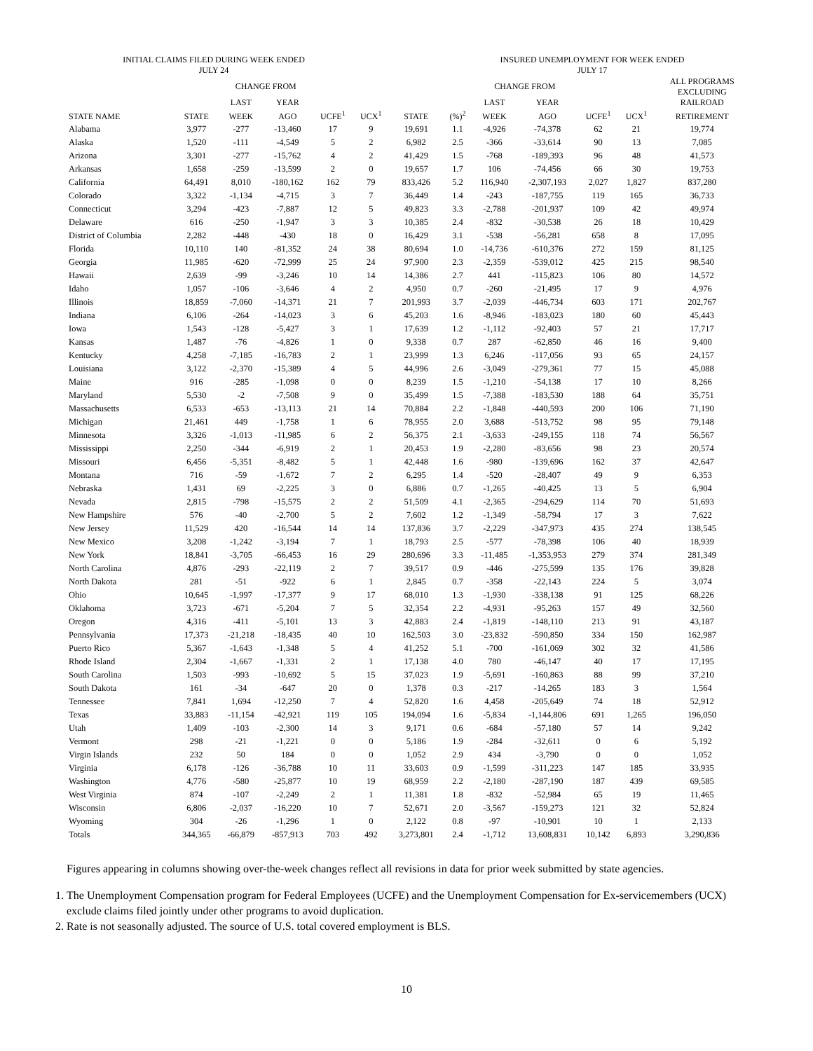INITIAL CLAIMS FILED DURING WEEK ENDED
JULY 24
INSURED UNEMPLOYMENT FOR WEEK ENDED
JULY 17
| | | CHANGE FROM | | | | | | CHANGE FROM | | | | ALL PROGRAMS EXCLUDING RAILROAD |
| --- | --- | --- | --- | --- | --- | --- | --- | --- | --- | --- | --- | --- |
| | | LAST | YEAR | | | | | LAST | YEAR | | | |
| STATE NAME | STATE | WEEK | AGO | UCFE<sup>1</sup> | UCX<sup>1</sup> | STATE | (%)<sup>2</sup> | WEEK | AGO | UCFE<sup>1</sup> | UCX<sup>1</sup> | RETIREMENT |
| Alabama | 3,977 | -277 | -13,460 | 17 | 9 | 19,691 | 1.1 | -4,926 | -74,378 | 62 | 21 | 19,774 |
| Alaska | 1,520 | -111 | -4,549 | 5 | 2 | 6,982 | 2.5 | -366 | -33,614 | 90 | 13 | 7,085 |
| Arizona | 3,301 | -277 | -15,762 | 4 | 2 | 41,429 | 1.5 | -768 | -189,393 | 96 | 48 | 41,573 |
| Arkansas | 1,658 | -259 | -13,599 | 2 | 0 | 19,657 | 1.7 | 106 | -74,456 | 66 | 30 | 19,753 |
| California | 64,491 | 8,010 | -180,162 | 162 | 79 | 833,426 | 5.2 | 116,940 | -2,307,193 | 2,027 | 1,827 | 837,280 |
| Colorado | 3,322 | -1,134 | -4,715 | 3 | 7 | 36,449 | 1.4 | -243 | -187,755 | 119 | 165 | 36,733 |
| Connecticut | 3,294 | -423 | -7,887 | 12 | 5 | 49,823 | 3.3 | -2,788 | -201,937 | 109 | 42 | 49,974 |
| Delaware | 616 | -250 | -1,947 | 3 | 3 | 10,385 | 2.4 | -832 | -30,538 | 26 | 18 | 10,429 |
| District of Columbia | 2,282 | -448 | -430 | 18 | 0 | 16,429 | 3.1 | -538 | -56,281 | 658 | 8 | 17,095 |
| Florida | 10,110 | 140 | -81,352 | 24 | 38 | 80,694 | 1.0 | -14,736 | -610,376 | 272 | 159 | 81,125 |
| Georgia | 11,985 | -620 | -72,999 | 25 | 24 | 97,900 | 2.3 | -2,359 | -539,012 | 425 | 215 | 98,540 |
| Hawaii | 2,639 | -99 | -3,246 | 10 | 14 | 14,386 | 2.7 | 441 | -115,823 | 106 | 80 | 14,572 |
| Idaho | 1,057 | -106 | -3,646 | 4 | 2 | 4,950 | 0.7 | -260 | -21,495 | 17 | 9 | 4,976 |
| Illinois | 18,859 | -7,060 | -14,371 | 21 | 7 | 201,993 | 3.7 | -2,039 | -446,734 | 603 | 171 | 202,767 |
| Indiana | 6,106 | -264 | -14,023 | 3 | 6 | 45,203 | 1.6 | -8,946 | -183,023 | 180 | 60 | 45,443 |
| Iowa | 1,543 | -128 | -5,427 | 3 | 1 | 17,639 | 1.2 | -1,112 | -92,403 | 57 | 21 | 17,717 |
| Kansas | 1,487 | -76 | -4,826 | 1 | 0 | 9,338 | 0.7 | 287 | -62,850 | 46 | 16 | 9,400 |
| Kentucky | 4,258 | -7,185 | -16,783 | 2 | 1 | 23,999 | 1.3 | 6,246 | -117,056 | 93 | 65 | 24,157 |
| Louisiana | 3,122 | -2,370 | -15,389 | 4 | 5 | 44,996 | 2.6 | -3,049 | -279,361 | 77 | 15 | 45,088 |
| Maine | 916 | -285 | -1,098 | 0 | 0 | 8,239 | 1.5 | -1,210 | -54,138 | 17 | 10 | 8,266 |
| Maryland | 5,530 | -2 | -7,508 | 9 | 0 | 35,499 | 1.5 | -7,388 | -183,530 | 188 | 64 | 35,751 |
| Massachusetts | 6,533 | -653 | -13,113 | 21 | 14 | 70,884 | 2.2 | -1,848 | -440,593 | 200 | 106 | 71,190 |
| Michigan | 21,461 | 449 | -1,758 | 1 | 6 | 78,955 | 2.0 | 3,688 | -513,752 | 98 | 95 | 79,148 |
| Minnesota | 3,326 | -1,013 | -11,985 | 6 | 2 | 56,375 | 2.1 | -3,633 | -249,155 | 118 | 74 | 56,567 |
| Mississippi | 2,250 | -344 | -6,919 | 2 | 1 | 20,453 | 1.9 | -2,280 | -83,656 | 98 | 23 | 20,574 |
| Missouri | 6,456 | -5,351 | -8,482 | 5 | 1 | 42,448 | 1.6 | -980 | -139,696 | 162 | 37 | 42,647 |
| Montana | 716 | -59 | -1,672 | 7 | 2 | 6,295 | 1.4 | -520 | -28,407 | 49 | 9 | 6,353 |
| Nebraska | 1,431 | 69 | -2,225 | 3 | 0 | 6,886 | 0.7 | -1,265 | -40,425 | 13 | 5 | 6,904 |
| Nevada | 2,815 | -798 | -15,575 | 2 | 2 | 51,509 | 4.1 | -2,365 | -294,629 | 114 | 70 | 51,693 |
| New Hampshire | 576 | -40 | -2,700 | 5 | 2 | 7,602 | 1.2 | -1,349 | -58,794 | 17 | 3 | 7,622 |
| New Jersey | 11,529 | 420 | -16,544 | 14 | 14 | 137,836 | 3.7 | -2,229 | -347,973 | 435 | 274 | 138,545 |
| New Mexico | 3,208 | -1,242 | -3,194 | 7 | 1 | 18,793 | 2.5 | -577 | -78,398 | 106 | 40 | 18,939 |
| New York | 18,841 | -3,705 | -66,453 | 16 | 29 | 280,696 | 3.3 | -11,485 | -1,353,953 | 279 | 374 | 281,349 |
| North Carolina | 4,876 | -293 | -22,119 | 2 | 7 | 39,517 | 0.9 | -446 | -275,599 | 135 | 176 | 39,828 |
| North Dakota | 281 | -51 | -922 | 6 | 1 | 2,845 | 0.7 | -358 | -22,143 | 224 | 5 | 3,074 |
| Ohio | 10,645 | -1,997 | -17,377 | 9 | 17 | 68,010 | 1.3 | -1,930 | -338,138 | 91 | 125 | 68,226 |
| Oklahoma | 3,723 | -671 | -5,204 | 7 | 5 | 32,354 | 2.2 | -4,931 | -95,263 | 157 | 49 | 32,560 |
| Oregon | 4,316 | -411 | -5,101 | 13 | 3 | 42,883 | 2.4 | -1,819 | -148,110 | 213 | 91 | 43,187 |
| Pennsylvania | 17,373 | -21,218 | -18,435 | 40 | 10 | 162,503 | 3.0 | -23,832 | -590,850 | 334 | 150 | 162,987 |
| Puerto Rico | 5,367 | -1,643 | -1,348 | 5 | 4 | 41,252 | 5.1 | -700 | -161,069 | 302 | 32 | 41,586 |
| Rhode Island | 2,304 | -1,667 | -1,331 | 2 | 1 | 17,138 | 4.0 | 780 | -46,147 | 40 | 17 | 17,195 |
| South Carolina | 1,503 | -993 | -10,692 | 5 | 15 | 37,023 | 1.9 | -5,691 | -160,863 | 88 | 99 | 37,210 |
| South Dakota | 161 | -34 | -647 | 20 | 0 | 1,378 | 0.3 | -217 | -14,265 | 183 | 3 | 1,564 |
| Tennessee | 7,841 | 1,694 | -12,250 | 7 | 4 | 52,820 | 1.6 | 4,458 | -205,649 | 74 | 18 | 52,912 |
| Texas | 33,883 | -11,154 | -42,921 | 119 | 105 | 194,094 | 1.6 | -5,834 | -1,144,806 | 691 | 1,265 | 196,050 |
| Utah | 1,409 | -103 | -2,300 | 14 | 3 | 9,171 | 0.6 | -684 | -57,180 | 57 | 14 | 9,242 |
| Vermont | 298 | -21 | -1,221 | 0 | 0 | 5,186 | 1.9 | -284 | -32,611 | 0 | 6 | 5,192 |
| Virgin Islands | 232 | 50 | 184 | 0 | 0 | 1,052 | 2.9 | 434 | -3,790 | 0 | 0 | 1,052 |
| Virginia | 6,178 | -126 | -36,788 | 10 | 11 | 33,603 | 0.9 | -1,599 | -311,223 | 147 | 185 | 33,935 |
| Washington | 4,776 | -580 | -25,877 | 10 | 19 | 68,959 | 2.2 | -2,180 | -287,190 | 187 | 439 | 69,585 |
| West Virginia | 874 | -107 | -2,249 | 2 | 1 | 11,381 | 1.8 | -832 | -52,984 | 65 | 19 | 11,465 |
| Wisconsin | 6,806 | -2,037 | -16,220 | 10 | 7 | 52,671 | 2.0 | -3,567 | -159,273 | 121 | 32 | 52,824 |
| Wyoming | 304 | -26 | -1,296 | 1 | 0 | 2,122 | 0.8 | -97 | -10,901 | 10 | 1 | 2,133 |
| Totals | 344,365 | -66,879 | -857,913 | 703 | 492 | 3,273,801 | 2.4 | -1,712 | 13,608,831 | 10,142 | 6,893 | 3,290,836 |
Figures appearing in columns showing over-the-week changes reflect all revisions in data for prior week submitted by state agencies.
1. The Unemployment Compensation program for Federal Employees (UCFE) and the Unemployment Compensation for Ex-servicemembers (UCX) exclude claims filed jointly under other programs to avoid duplication.
2. Rate is not seasonally adjusted. The source of U.S. total covered employment is BLS.
10